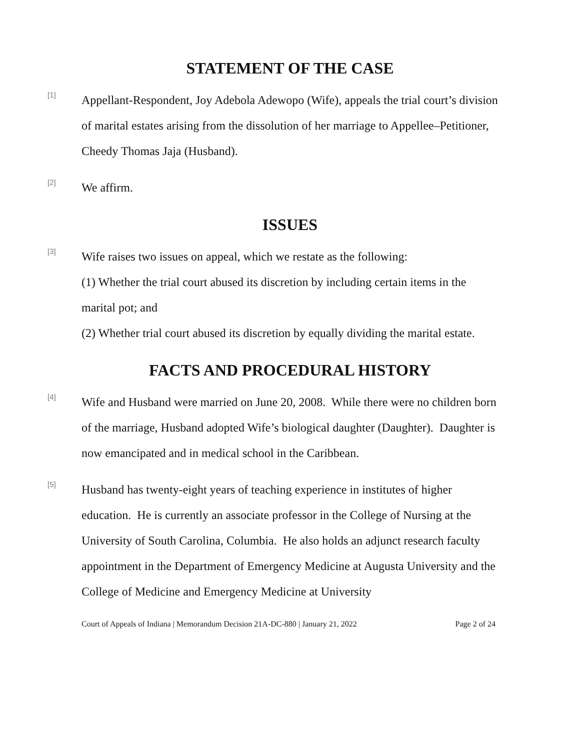STATEMENT OF THE CASE
[1]
Appellant-Respondent, Joy Adebola Adewopo (Wife), appeals the trial court’s division of marital estates arising from the dissolution of her marriage to Appellee–Petitioner, Cheedy Thomas Jaja (Husband).
[2]
We affirm.
ISSUES
[3]
Wife raises two issues on appeal, which we restate as the following:
(1) Whether the trial court abused its discretion by including certain items in the marital pot; and
(2) Whether trial court abused its discretion by equally dividing the marital estate.
FACTS AND PROCEDURAL HISTORY
[4]
Wife and Husband were married on June 20, 2008. While there were no children born of the marriage, Husband adopted Wife’s biological daughter (Daughter). Daughter is now emancipated and in medical school in the Caribbean.
[5]
Husband has twenty-eight years of teaching experience in institutes of higher education. He is currently an associate professor in the College of Nursing at the University of South Carolina, Columbia. He also holds an adjunct research faculty appointment in the Department of Emergency Medicine at Augusta University and the College of Medicine and Emergency Medicine at University
Court of Appeals of Indiana | Memorandum Decision 21A-DC-880 | January 21, 2022 Page 2 of 24